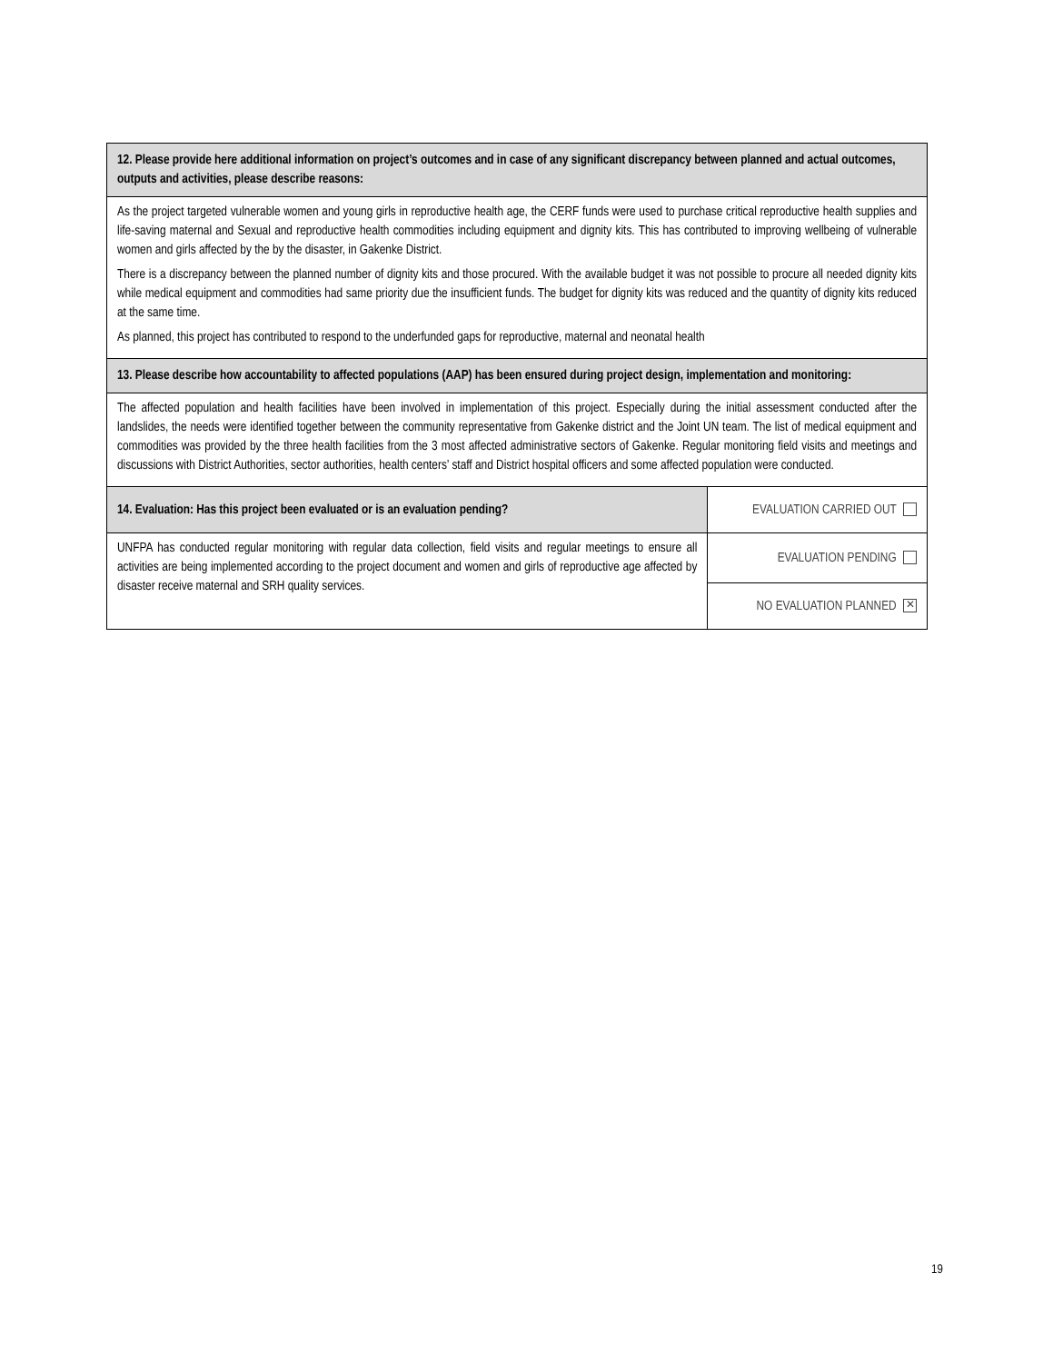| 12. Please provide here additional information on project’s outcomes and in case of any significant discrepancy between planned and actual outcomes, outputs and activities, please describe reasons: | |
| As the project targeted vulnerable women and young girls in reproductive health age, the CERF funds were used to purchase critical reproductive health supplies and life-saving maternal and Sexual and reproductive health commodities including equipment and dignity kits. This has contributed to improving wellbeing of vulnerable women and girls affected by the by the disaster, in Gakenke District. There is a discrepancy between the planned number of dignity kits and those procured. With the available budget it was not possible to procure all needed dignity kits while medical equipment and commodities had same priority due the insufficient funds. The budget for dignity kits was reduced and the quantity of dignity kits reduced at the same time. As planned, this project has contributed to respond to the underfunded gaps for reproductive, maternal and neonatal health | |
| 13. Please describe how accountability to affected populations (AAP) has been ensured during project design, implementation and monitoring: | |
| The affected population and health facilities have been involved in implementation of this project. Especially during the initial assessment conducted after the landslides, the needs were identified together between the community representative from Gakenke district and the Joint UN team. The list of medical equipment and commodities was provided by the three health facilities from the 3 most affected administrative sectors of Gakenke. Regular monitoring field visits and meetings and discussions with District Authorities, sector authorities, health centers’ staff and District hospital officers and some affected population were conducted. | |
| 14. Evaluation: Has this project been evaluated or is an evaluation pending? | EVALUATION CARRIED OUT |
| UNFPA has conducted regular monitoring with regular data collection, field visits and regular meetings to ensure all activities are being implemented according to the project document and women and girls of reproductive age affected by disaster receive maternal and SRH quality services. | EVALUATION PENDING |
| | NO EVALUATION PLANNED ✕ |
19